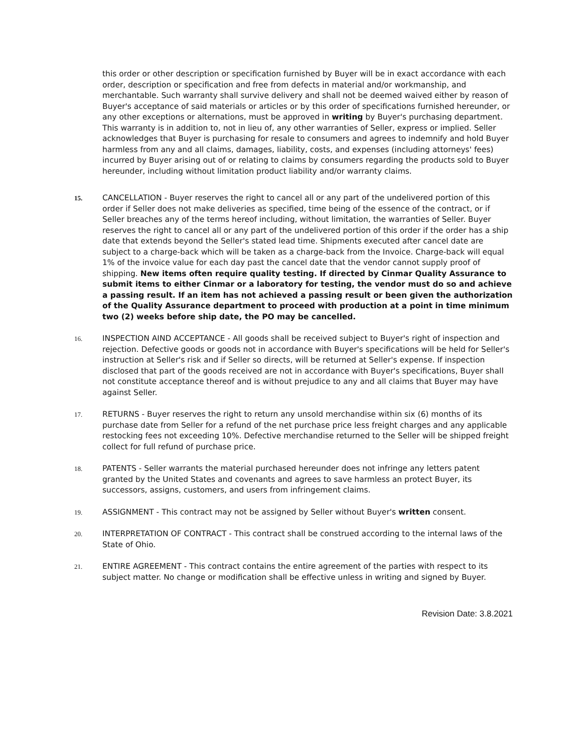this order or other description or specification furnished by Buyer will be in exact accordance with each order, description or specification and free from defects in material and/or workmanship, and merchantable. Such warranty shall survive delivery and shall not be deemed waived either by reason of Buyer's acceptance of said materials or articles or by this order of specifications furnished hereunder, or any other exceptions or alternations, must be approved in writing by Buyer's purchasing department. This warranty is in addition to, not in lieu of, any other warranties of Seller, express or implied. Seller acknowledges that Buyer is purchasing for resale to consumers and agrees to indemnify and hold Buyer harmless from any and all claims, damages, liability, costs, and expenses (including attorneys' fees) incurred by Buyer arising out of or relating to claims by consumers regarding the products sold to Buyer hereunder, including without limitation product liability and/or warranty claims.
15.
CANCELLATION - Buyer reserves the right to cancel all or any part of the undelivered portion of this order if Seller does not make deliveries as specified, time being of the essence of the contract, or if Seller breaches any of the terms hereof including, without limitation, the warranties of Seller. Buyer reserves the right to cancel all or any part of the undelivered portion of this order if the order has a ship date that extends beyond the Seller's stated lead time. Shipments executed after cancel date are subject to a charge-back which will be taken as a charge-back from the Invoice. Charge-back will equal 1% of the invoice value for each day past the cancel date that the vendor cannot supply proof of shipping. New items often require quality testing. If directed by Cinmar Quality Assurance to submit items to either Cinmar or a laboratory for testing, the vendor must do so and achieve a passing result. If an item has not achieved a passing result or been given the authorization of the Quality Assurance department to proceed with production at a point in time minimum two (2) weeks before ship date, the PO may be cancelled.
16.
INSPECTION AIND ACCEPTANCE - All goods shall be received subject to Buyer's right of inspection and rejection. Defective goods or goods not in accordance with Buyer's specifications will be held for Seller's instruction at Seller's risk and if Seller so directs, will be returned at Seller's expense. If inspection disclosed that part of the goods received are not in accordance with Buyer's specifications, Buyer shall not constitute acceptance thereof and is without prejudice to any and all claims that Buyer may have against Seller.
17.
RETURNS - Buyer reserves the right to return any unsold merchandise within six (6) months of its purchase date from Seller for a refund of the net purchase price less freight charges and any applicable restocking fees not exceeding 10%. Defective merchandise returned to the Seller will be shipped freight collect for full refund of purchase price.
18.
PATENTS - Seller warrants the material purchased hereunder does not infringe any letters patent granted by the United States and covenants and agrees to save harmless an protect Buyer, its successors, assigns, customers, and users from infringement claims.
19.
ASSIGNMENT - This contract may not be assigned by Seller without Buyer's written consent.
20.
INTERPRETATION OF CONTRACT - This contract shall be construed according to the internal laws of the State of Ohio.
21.
ENTIRE AGREEMENT - This contract contains the entire agreement of the parties with respect to its subject matter. No change or modification shall be effective unless in writing and signed by Buyer.
Revision Date: 3.8.2021